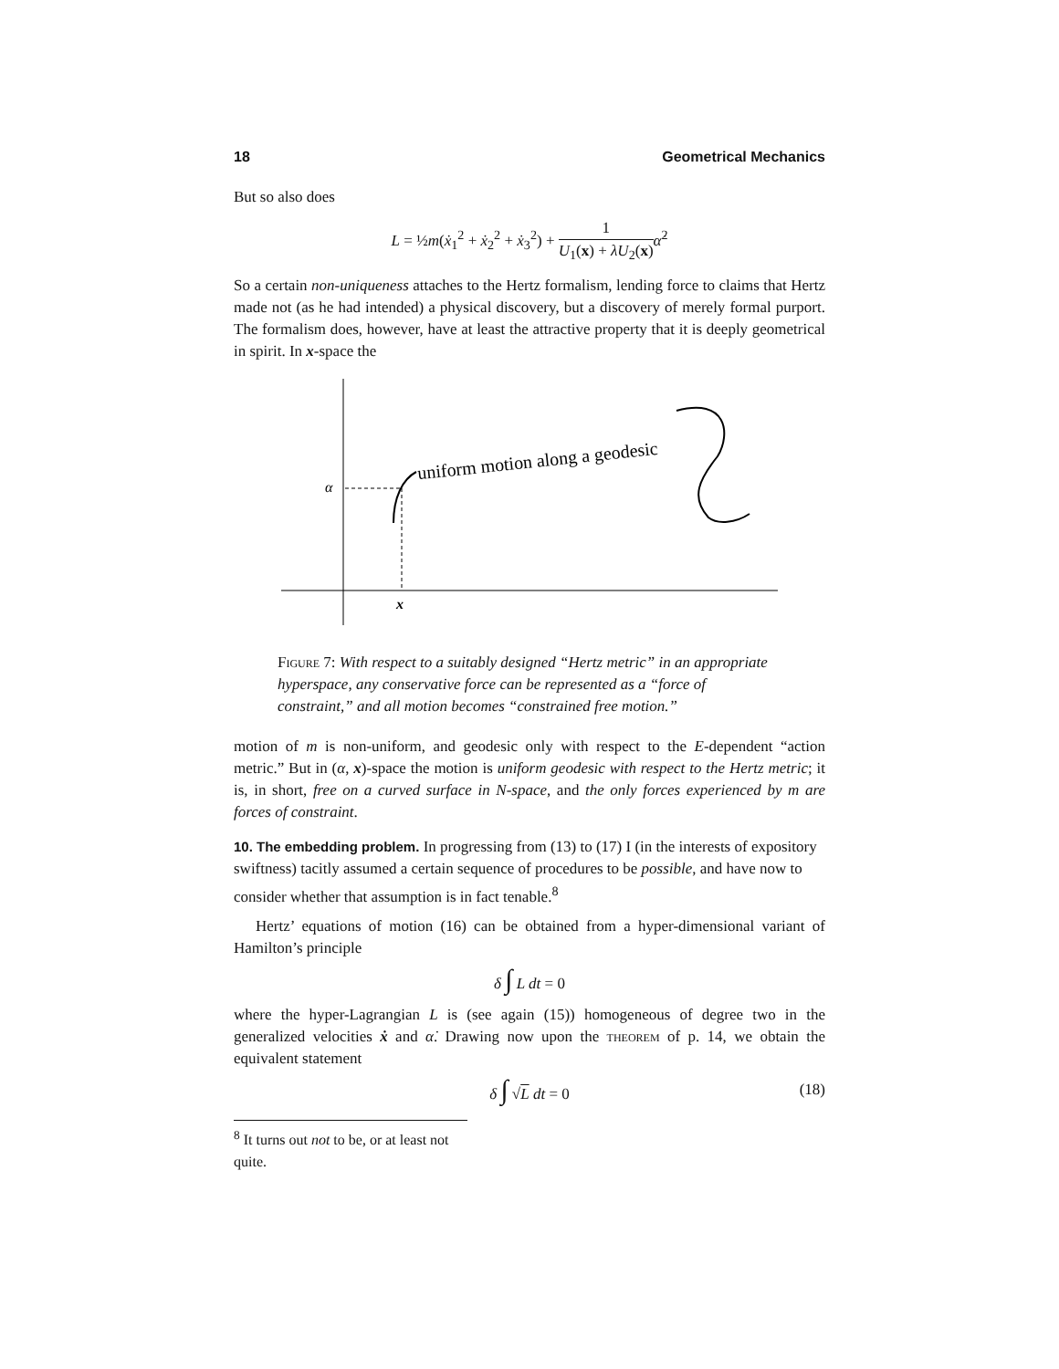18 Geometrical Mechanics
But so also does
L = ½m(ẋ<sub>1</sub><sup>2</sup> + ẋ<sub>2</sub><sup>2</sup> + ẋ<sub>3</sub><sup>2</sup>) + 1 U<sub>1</sub>(x) + λU<sub>2</sub>(x) α̇<sup>2</sup>
So a certain non-uniqueness attaches to the Hertz formalism, lending force to claims that Hertz made not (as he had intended) a physical discovery, but a discovery of merely formal purport. The formalism does, however, have at least the attractive property that it is deeply geometrical in spirit. In x-space the
α
x
uniform motion along a geodesic
Figure 7: With respect to a suitably designed “Hertz metric” in an appropriate hyperspace, any conservative force can be represented as a “force of constraint,” and all motion becomes “constrained free motion.”
motion of m is non-uniform, and geodesic only with respect to the E-dependent “action metric.” But in (α, x)-space the motion is uniform geodesic with respect to the Hertz metric; it is, in short, free on a curved surface in N-space, and the only forces experienced by m are forces of constraint.
10. The embedding problem.
In progressing from (13) to (17) I (in the interests of expository swiftness) tacitly assumed a certain sequence of procedures to be possible, and have now to consider whether that assumption is in fact tenable.<sup>8</sup>
Hertz’ equations of motion (16) can be obtained from a hyper-dimensional variant of Hamilton’s principle
δ ∫ L dt = 0
where the hyper-Lagrangian L is (see again (15)) homogeneous of degree two in the generalized velocities ẋ and α̇. Drawing now upon the theorem of p. 14, we obtain the equivalent statement
δ ∫ √L dt = 0 (18)
<sup>8</sup> It turns out not to be, or at least not quite.